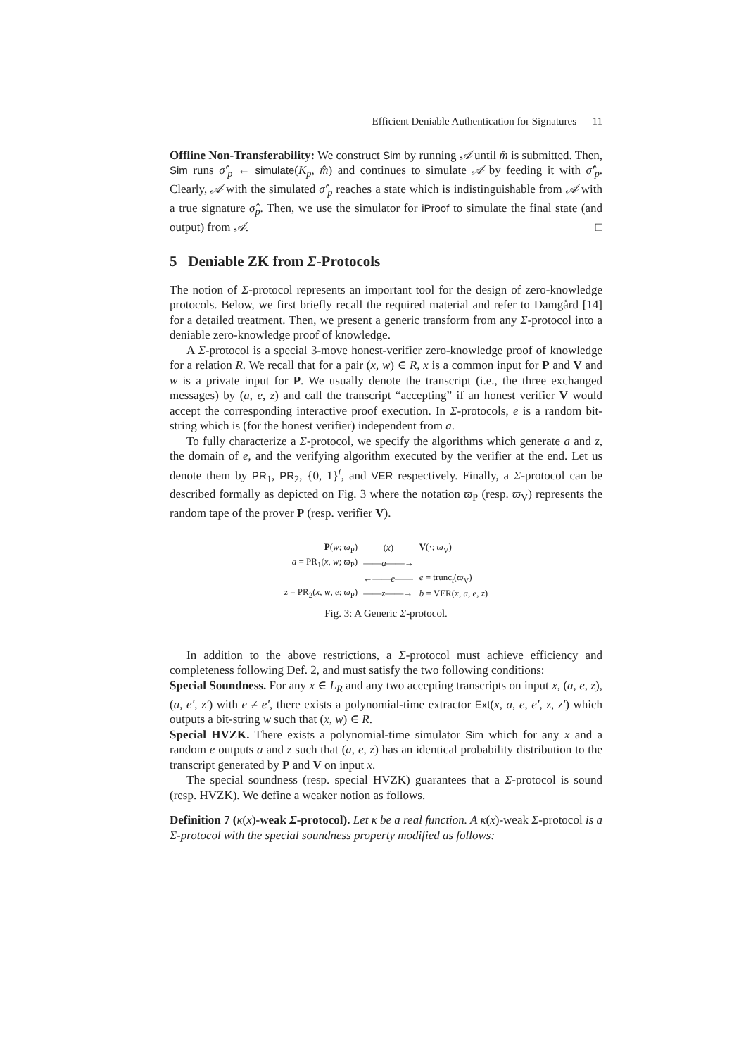Efficient Deniable Authentication for Signatures 11
Offline Non-Transferability: We construct Sim by running 𝒜 until m̂ is submitted. Then, Sim runs σ̂′<sub>p</sub> ← simulate(K<sub>p</sub>, m̂) and continues to simulate 𝒜 by feeding it with σ̂′<sub>p</sub>. Clearly, 𝒜 with the simulated σ̂′<sub>p</sub> reaches a state which is indistinguishable from 𝒜 with a true signature σ̂<sub>p</sub>. Then, we use the simulator for iProof to simulate the final state (and output) from 𝒜. □
5 Deniable ZK from Σ-Protocols
The notion of Σ-protocol represents an important tool for the design of zero-knowledge protocols. Below, we first briefly recall the required material and refer to Damgård [14] for a detailed treatment. Then, we present a generic transform from any Σ-protocol into a deniable zero-knowledge proof of knowledge.
A Σ-protocol is a special 3-move honest-verifier zero-knowledge proof of knowledge for a relation R. We recall that for a pair (x, w) ∈ R, x is a common input for P and V and w is a private input for P. We usually denote the transcript (i.e., the three exchanged messages) by (a, e, z) and call the transcript “accepting” if an honest verifier V would accept the corresponding interactive proof execution. In Σ-protocols, e is a random bit-string which is (for the honest verifier) independent from a.
To fully characterize a Σ-protocol, we specify the algorithms which generate a and z, the domain of e, and the verifying algorithm executed by the verifier at the end. Let us denote them by PR<sub>1</sub>, PR<sub>2</sub>, {0, 1}<sup>t</sup>, and VER respectively. Finally, a Σ-protocol can be described formally as depicted on Fig. 3 where the notation ϖ<sub>P</sub> (resp. ϖ<sub>V</sub>) represents the random tape of the prover P (resp. verifier V).
| P ( w ; ϖ<sub>P</sub>) | ( x ) | V (·; ϖ<sub>V</sub>) |
| a = PR<sub>1</sub>( x , w ; ϖ<sub>P</sub>) | —— a ——→ | |
| | ←—— e —— | e = trunc<sub>t</sub>( ϖ<sub>V</sub>) |
| z = PR<sub>2</sub>( x , w , e ; ϖ<sub>P</sub>) | —— z ——→ | b = VER( x , a , e , z ) |
Fig. 3: A Generic Σ-protocol.
In addition to the above restrictions, a Σ-protocol must achieve efficiency and completeness following Def. 2, and must satisfy the two following conditions:
Special Soundness. For any x ∈ L<sub>R</sub> and any two accepting transcripts on input x, (a, e, z), (a, e′, z′) with e ≠ e′, there exists a polynomial-time extractor Ext(x, a, e, e′, z, z′) which outputs a bit-string w such that (x, w) ∈ R.
Special HVZK. There exists a polynomial-time simulator Sim which for any x and a random e outputs a and z such that (a, e, z) has an identical probability distribution to the transcript generated by P and V on input x.
The special soundness (resp. special HVZK) guarantees that a Σ-protocol is sound (resp. HVZK). We define a weaker notion as follows.
Definition 7 (κ(x)-weak Σ-protocol). Let κ be a real function. A κ(x)-weak Σ-protocol is a Σ-protocol with the special soundness property modified as follows: